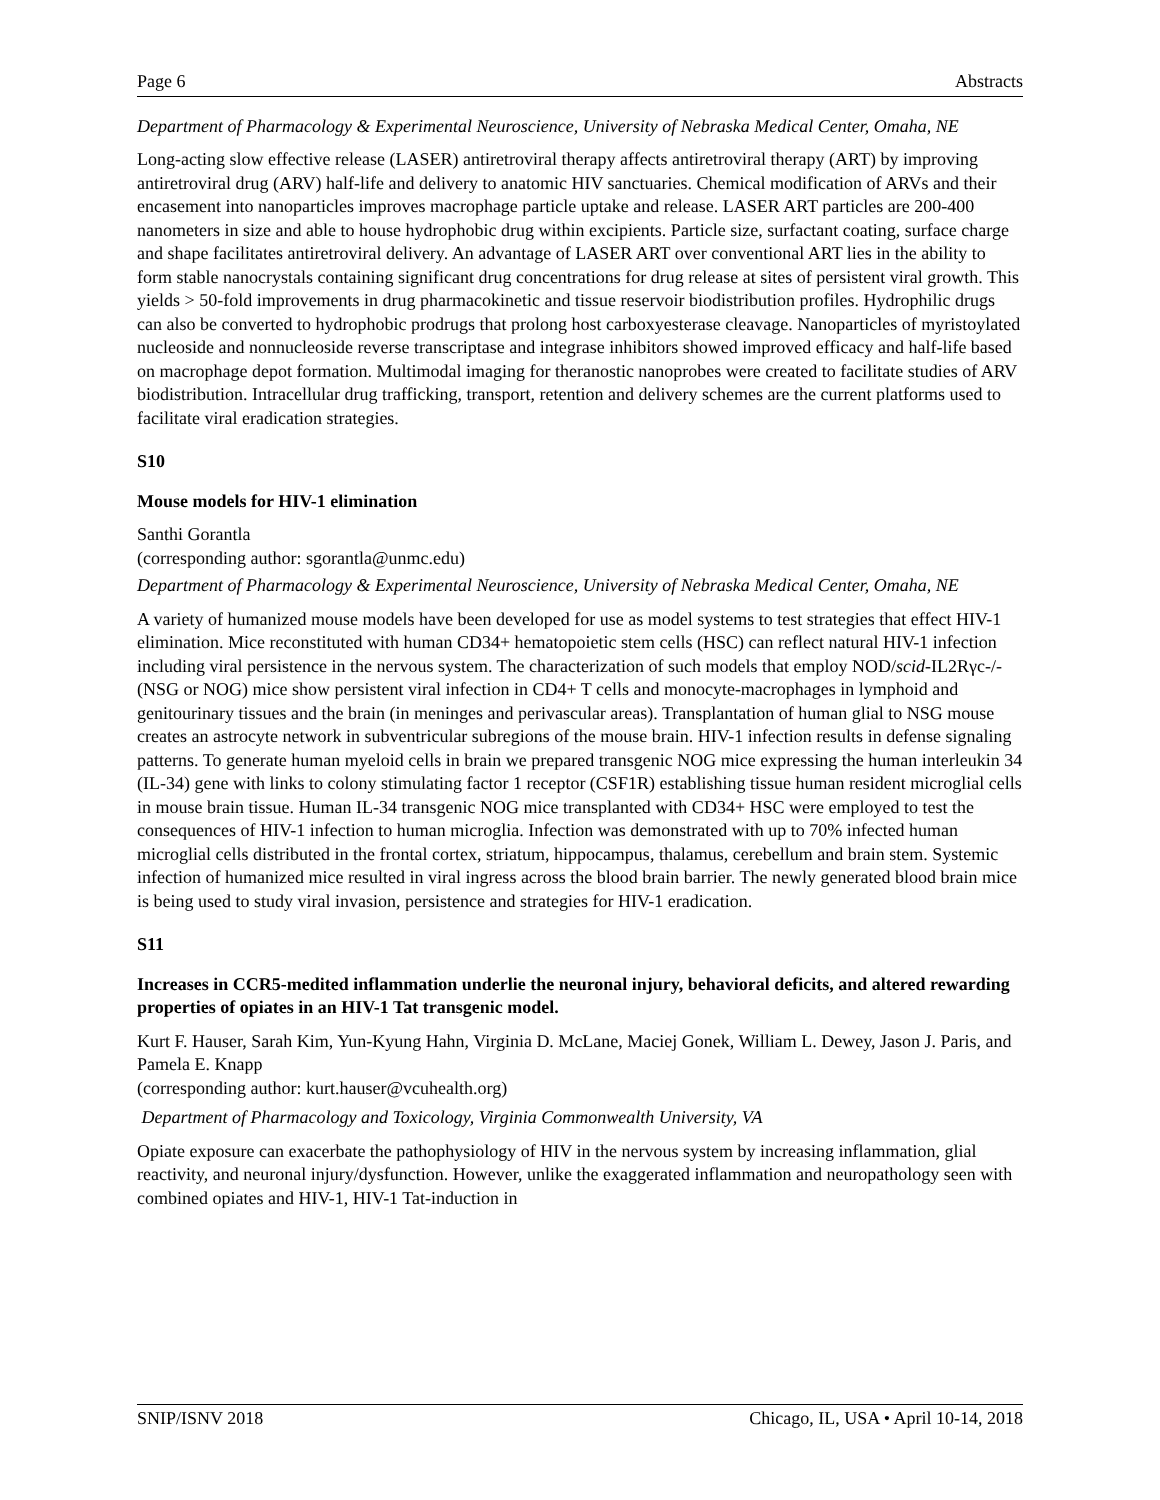Page 6 Abstracts
Department of Pharmacology & Experimental Neuroscience, University of Nebraska Medical Center, Omaha, NE
Long-acting slow effective release (LASER) antiretroviral therapy affects antiretroviral therapy (ART) by improving antiretroviral drug (ARV) half-life and delivery to anatomic HIV sanctuaries. Chemical modification of ARVs and their encasement into nanoparticles improves macrophage particle uptake and release. LASER ART particles are 200-400 nanometers in size and able to house hydrophobic drug within excipients. Particle size, surfactant coating, surface charge and shape facilitates antiretroviral delivery. An advantage of LASER ART over conventional ART lies in the ability to form stable nanocrystals containing significant drug concentrations for drug release at sites of persistent viral growth. This yields > 50-fold improvements in drug pharmacokinetic and tissue reservoir biodistribution profiles. Hydrophilic drugs can also be converted to hydrophobic prodrugs that prolong host carboxyesterase cleavage. Nanoparticles of myristoylated nucleoside and nonnucleoside reverse transcriptase and integrase inhibitors showed improved efficacy and half-life based on macrophage depot formation. Multimodal imaging for theranostic nanoprobes were created to facilitate studies of ARV biodistribution. Intracellular drug trafficking, transport, retention and delivery schemes are the current platforms used to facilitate viral eradication strategies.
S10
Mouse models for HIV-1 elimination
Santhi Gorantla
(corresponding author: sgorantla@unmc.edu)
Department of Pharmacology & Experimental Neuroscience, University of Nebraska Medical Center, Omaha, NE
A variety of humanized mouse models have been developed for use as model systems to test strategies that effect HIV-1 elimination. Mice reconstituted with human CD34+ hematopoietic stem cells (HSC) can reflect natural HIV-1 infection including viral persistence in the nervous system. The characterization of such models that employ NOD/scid-IL2Rγc-/- (NSG or NOG) mice show persistent viral infection in CD4+ T cells and monocyte-macrophages in lymphoid and genitourinary tissues and the brain (in meninges and perivascular areas). Transplantation of human glial to NSG mouse creates an astrocyte network in subventricular subregions of the mouse brain. HIV-1 infection results in defense signaling patterns. To generate human myeloid cells in brain we prepared transgenic NOG mice expressing the human interleukin 34 (IL-34) gene with links to colony stimulating factor 1 receptor (CSF1R) establishing tissue human resident microglial cells in mouse brain tissue. Human IL-34 transgenic NOG mice transplanted with CD34+ HSC were employed to test the consequences of HIV-1 infection to human microglia. Infection was demonstrated with up to 70% infected human microglial cells distributed in the frontal cortex, striatum, hippocampus, thalamus, cerebellum and brain stem. Systemic infection of humanized mice resulted in viral ingress across the blood brain barrier. The newly generated blood brain mice is being used to study viral invasion, persistence and strategies for HIV-1 eradication.
S11
Increases in CCR5-medited inflammation underlie the neuronal injury, behavioral deficits, and altered rewarding properties of opiates in an HIV-1 Tat transgenic model.
Kurt F. Hauser, Sarah Kim, Yun-Kyung Hahn, Virginia D. McLane, Maciej Gonek, William L. Dewey, Jason J. Paris, and Pamela E. Knapp
(corresponding author: kurt.hauser@vcuhealth.org)
Department of Pharmacology and Toxicology, Virginia Commonwealth University, VA
Opiate exposure can exacerbate the pathophysiology of HIV in the nervous system by increasing inflammation, glial reactivity, and neuronal injury/dysfunction. However, unlike the exaggerated inflammation and neuropathology seen with combined opiates and HIV-1, HIV-1 Tat-induction in
SNIP/ISNV 2018 Chicago, IL, USA • April 10-14, 2018